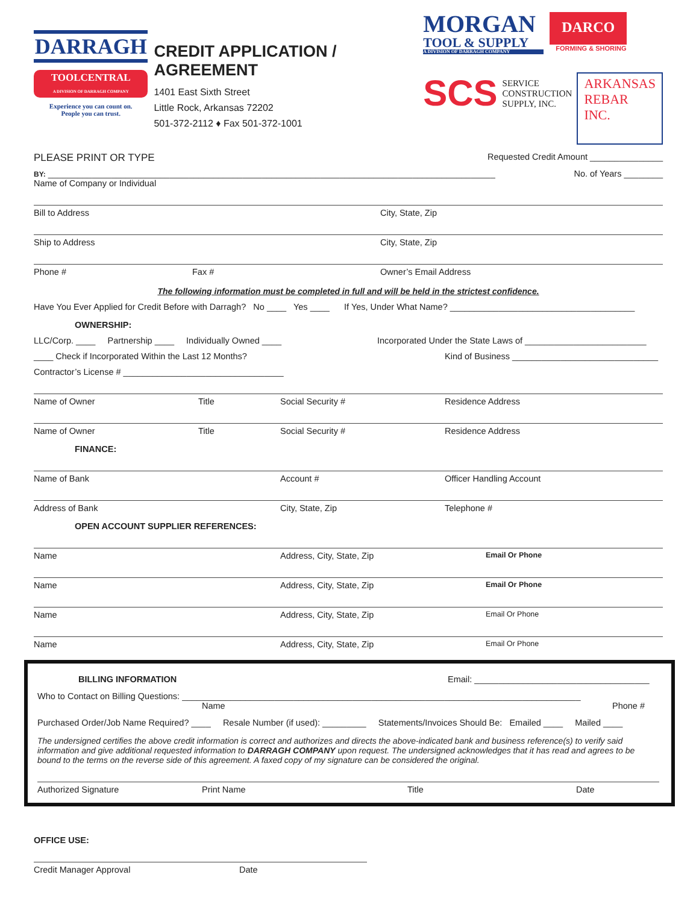DARRAGH
TOOLCENTRAL
A DIVISION OF DARRAGH COMPANY
Experience you can count on.
People you can trust.
CREDIT APPLICATION / AGREEMENT
1401 East Sixth Street
Little Rock, Arkansas 72202
501-372-2112 ♦ Fax 501-372-1001
MORGAN
TOOL & SUPPLY
A DIVISION OF DARRAGH COMPANY
DARCO
FORMING & SHORING
SCS SERVICE
CONSTRUCTION
SUPPLY, INC. ARKANSAS
REBAR
INC.
PLEASE PRINT OR TYPE Requested Credit Amount _______________
BY: ____________________________________________________________________________________________ No. of Years ________
Name of Company or Individual
Bill to Address City, State, Zip
Ship to Address City, State, Zip
Phone # Fax # Owner’s Email Address
The following information must be completed in full and will be held in the strictest confidence.
Have You Ever Applied for Credit Before with Darragh? No ____ Yes ____ If Yes, Under What Name? ______________________________________
OWNERSHIP:
LLC/Corp. ____ Partnership ____ Individually Owned ____ Incorporated Under the State Laws of _________________________
____ Check if Incorporated Within the Last 12 Months? Kind of Business ______________________________
Contractor’s License # _________________________________
Name of Owner Title Social Security # Residence Address
Name of Owner Title Social Security # Residence Address
FINANCE:
Name of Bank Account # Officer Handling Account
Address of Bank City, State, Zip Telephone #
OPEN ACCOUNT SUPPLIER REFERENCES:
Name Address, City, State, Zip Email Or Phone
Name Address, City, State, Zip Email Or Phone
Name Address, City, State, Zip Email Or Phone
Name Address, City, State, Zip Email Or Phone
BILLING INFORMATION Email: ____________________________________
Who to Contact on Billing Questions: __________________________________________________________________________________
Name Phone #
Purchased Order/Job Name Required? ____ Resale Number (if used): _________ Statements/Invoices Should Be: Emailed ____ Mailed ____
The undersigned certifies the above credit information is correct and authorizes and directs the above-indicated bank and business reference(s) to verify said information and give additional requested information to DARRAGH COMPANY upon request. The undersigned acknowledges that it has read and agrees to be bound to the terms on the reverse side of this agreement. A faxed copy of my signature can be considered the original.
Authorized Signature Print Name Title Date
OFFICE USE:
Credit Manager Approval Date